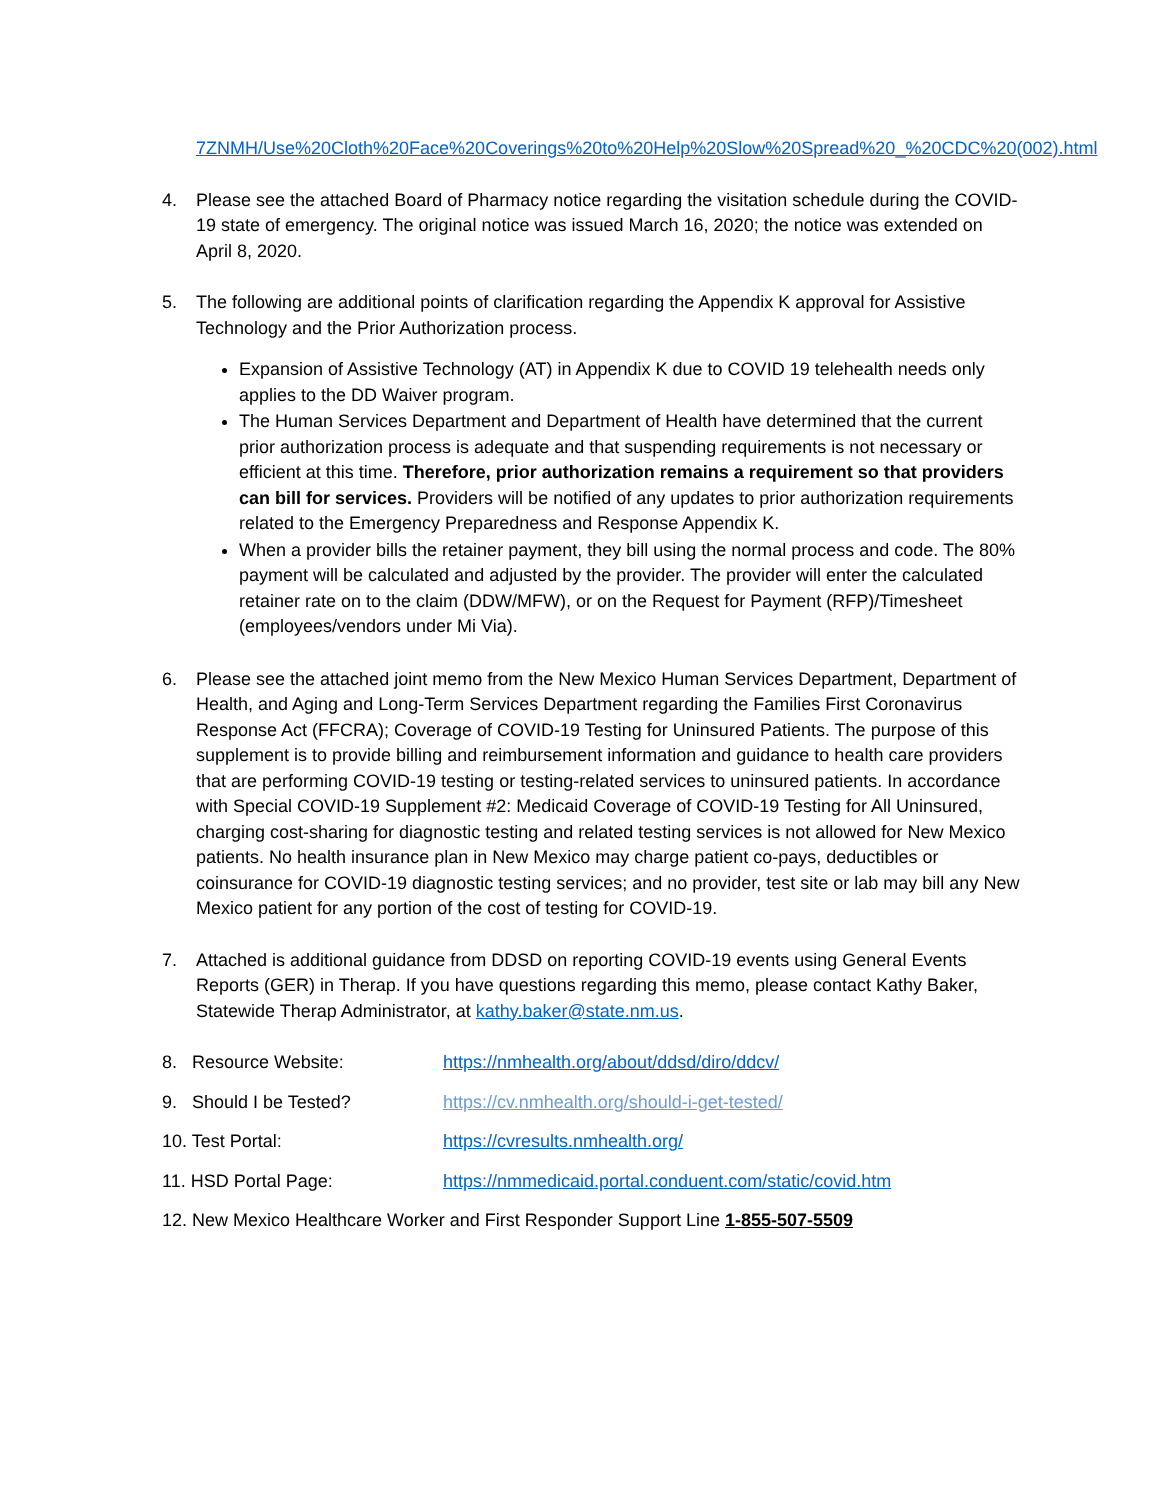7ZNMH/Use%20Cloth%20Face%20Coverings%20to%20Help%20Slow%20Spread%20_%20CDC%20(002).html
4. Please see the attached Board of Pharmacy notice regarding the visitation schedule during the COVID-19 state of emergency. The original notice was issued March 16, 2020; the notice was extended on April 8, 2020.
5. The following are additional points of clarification regarding the Appendix K approval for Assistive Technology and the Prior Authorization process.
Expansion of Assistive Technology (AT) in Appendix K due to COVID 19 telehealth needs only applies to the DD Waiver program.
The Human Services Department and Department of Health have determined that the current prior authorization process is adequate and that suspending requirements is not necessary or efficient at this time. Therefore, prior authorization remains a requirement so that providers can bill for services. Providers will be notified of any updates to prior authorization requirements related to the Emergency Preparedness and Response Appendix K.
When a provider bills the retainer payment, they bill using the normal process and code. The 80% payment will be calculated and adjusted by the provider. The provider will enter the calculated retainer rate on to the claim (DDW/MFW), or on the Request for Payment (RFP)/Timesheet (employees/vendors under Mi Via).
6. Please see the attached joint memo from the New Mexico Human Services Department, Department of Health, and Aging and Long-Term Services Department regarding the Families First Coronavirus Response Act (FFCRA); Coverage of COVID-19 Testing for Uninsured Patients. The purpose of this supplement is to provide billing and reimbursement information and guidance to health care providers that are performing COVID-19 testing or testing-related services to uninsured patients. In accordance with Special COVID-19 Supplement #2: Medicaid Coverage of COVID-19 Testing for All Uninsured, charging cost-sharing for diagnostic testing and related testing services is not allowed for New Mexico patients. No health insurance plan in New Mexico may charge patient co-pays, deductibles or coinsurance for COVID-19 diagnostic testing services; and no provider, test site or lab may bill any New Mexico patient for any portion of the cost of testing for COVID-19.
7. Attached is additional guidance from DDSD on reporting COVID-19 events using General Events Reports (GER) in Therap. If you have questions regarding this memo, please contact Kathy Baker, Statewide Therap Administrator, at kathy.baker@state.nm.us.
8. Resource Website: https://nmhealth.org/about/ddsd/diro/ddcv/
9. Should I be Tested? https://cv.nmhealth.org/should-i-get-tested/
10. Test Portal: https://cvresults.nmhealth.org/
11. HSD Portal Page: https://nmmedicaid.portal.conduent.com/static/covid.htm
12. New Mexico Healthcare Worker and First Responder Support Line 1-855-507-5509